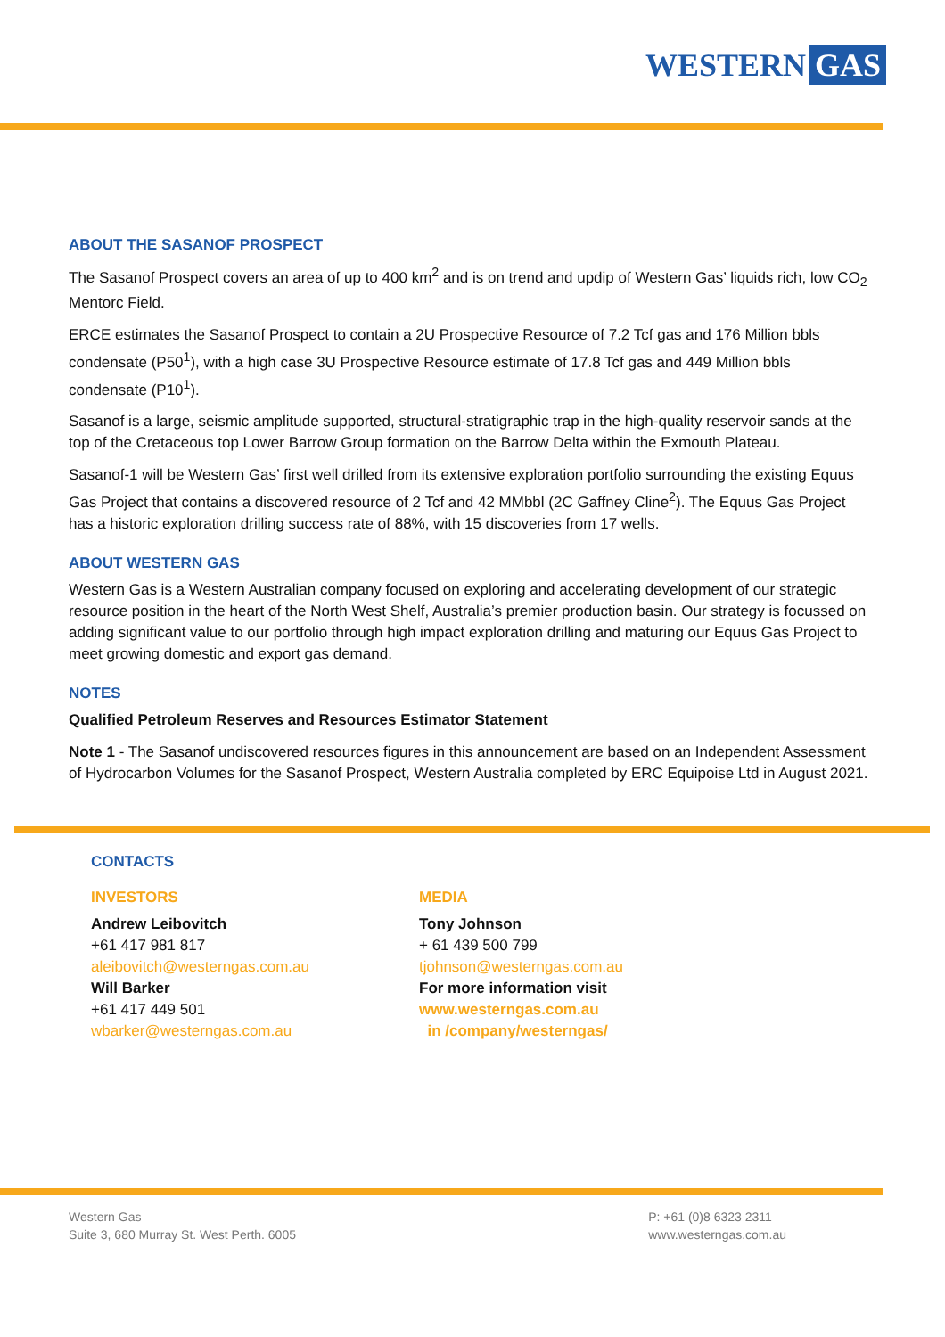WESTERN GAS
ABOUT THE SASANOF PROSPECT
The Sasanof Prospect covers an area of up to 400 km<sup>2</sup> and is on trend and updip of Western Gas’ liquids rich, low CO<sub>2</sub> Mentorc Field.
ERCE estimates the Sasanof Prospect to contain a 2U Prospective Resource of 7.2 Tcf gas and 176 Million bbls condensate (P50<sup>1</sup>), with a high case 3U Prospective Resource estimate of 17.8 Tcf gas and 449 Million bbls condensate (P10<sup>1</sup>).
Sasanof is a large, seismic amplitude supported, structural-stratigraphic trap in the high-quality reservoir sands at the top of the Cretaceous top Lower Barrow Group formation on the Barrow Delta within the Exmouth Plateau.
Sasanof-1 will be Western Gas’ first well drilled from its extensive exploration portfolio surrounding the existing Equus Gas Project that contains a discovered resource of 2 Tcf and 42 MMbbl (2C Gaffney Cline<sup>2</sup>). The Equus Gas Project has a historic exploration drilling success rate of 88%, with 15 discoveries from 17 wells.
ABOUT WESTERN GAS
Western Gas is a Western Australian company focused on exploring and accelerating development of our strategic resource position in the heart of the North West Shelf, Australia’s premier production basin. Our strategy is focussed on adding significant value to our portfolio through high impact exploration drilling and maturing our Equus Gas Project to meet growing domestic and export gas demand.
NOTES
Qualified Petroleum Reserves and Resources Estimator Statement
Note 1 - The Sasanof undiscovered resources figures in this announcement are based on an Independent Assessment of Hydrocarbon Volumes for the Sasanof Prospect, Western Australia completed by ERC Equipoise Ltd in August 2021.
CONTACTS
INVESTORS
Andrew Leibovitch
+61 417 981 817
aleibovitch@westerngas.com.au
Will Barker
+61 417 449 501
wbarker@westerngas.com.au
MEDIA
Tony Johnson
+ 61 439 500 799
tjohnson@westerngas.com.au
For more information visit
www.westerngas.com.au
in /company/westerngas/
Western Gas
Suite 3, 680 Murray St. West Perth. 6005
P: +61 (0)8 6323 2311
www.westerngas.com.au